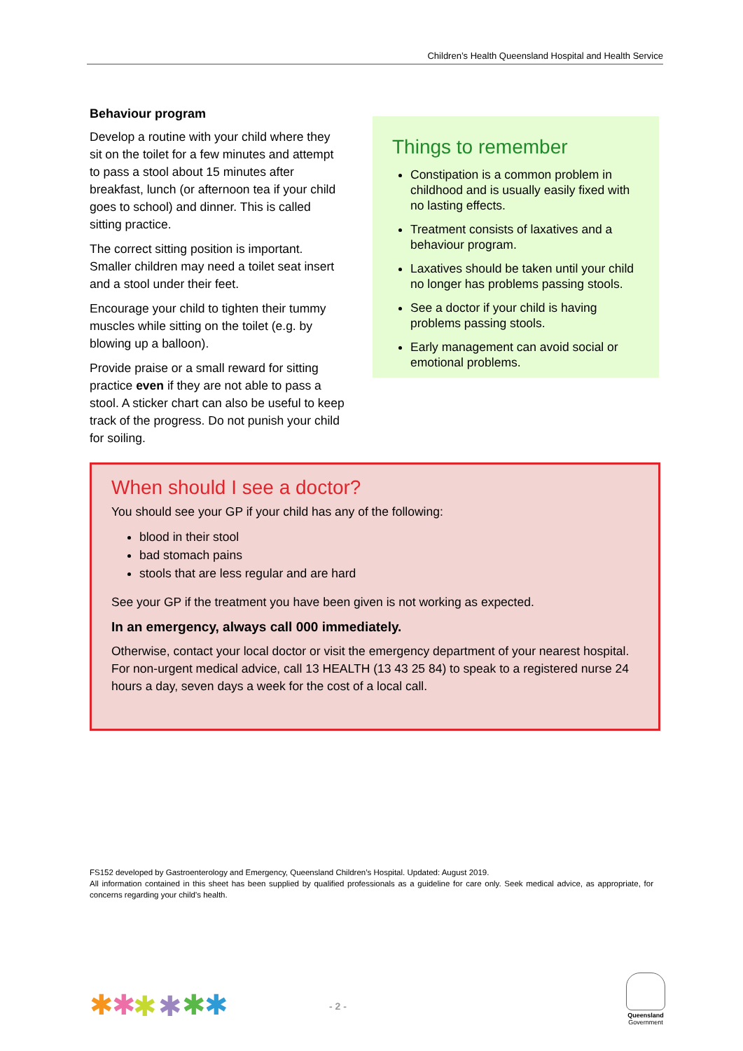Children’s Health Queensland Hospital and Health Service
Behaviour program
Develop a routine with your child where they sit on the toilet for a few minutes and attempt to pass a stool about 15 minutes after breakfast, lunch (or afternoon tea if your child goes to school) and dinner. This is called sitting practice.
The correct sitting position is important. Smaller children may need a toilet seat insert and a stool under their feet.
Encourage your child to tighten their tummy muscles while sitting on the toilet (e.g. by blowing up a balloon).
Provide praise or a small reward for sitting practice even if they are not able to pass a stool. A sticker chart can also be useful to keep track of the progress. Do not punish your child for soiling.
Things to remember
Constipation is a common problem in childhood and is usually easily fixed with no lasting effects.
Treatment consists of laxatives and a behaviour program.
Laxatives should be taken until your child no longer has problems passing stools.
See a doctor if your child is having problems passing stools.
Early management can avoid social or emotional problems.
When should I see a doctor?
You should see your GP if your child has any of the following:
blood in their stool
bad stomach pains
stools that are less regular and are hard
See your GP if the treatment you have been given is not working as expected.
In an emergency, always call 000 immediately.
Otherwise, contact your local doctor or visit the emergency department of your nearest hospital. For non-urgent medical advice, call 13 HEALTH (13 43 25 84) to speak to a registered nurse 24 hours a day, seven days a week for the cost of a local call.
FS152 developed by Gastroenterology and Emergency, Queensland Children’s Hospital. Updated: August 2019.
All information contained in this sheet has been supplied by qualified professionals as a guideline for care only. Seek medical advice, as appropriate, for concerns regarding your child’s health.
✱
✱
✱
✱
✱
✱
- 2 -
Queensland
Government